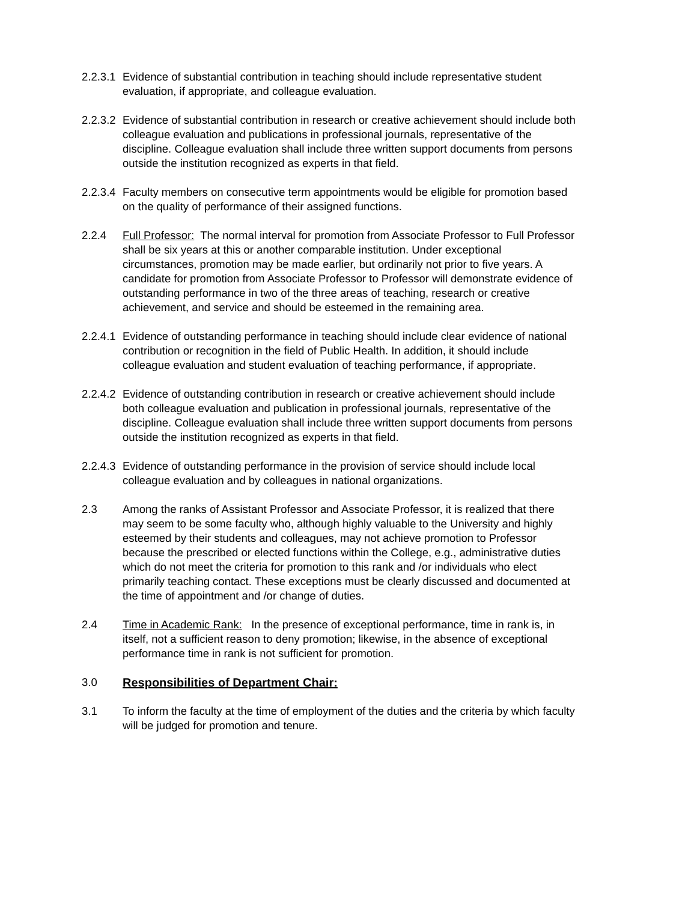2.2.3.1
Evidence of substantial contribution in teaching should include representative student evaluation, if appropriate, and colleague evaluation.
2.2.3.2
Evidence of substantial contribution in research or creative achievement should include both colleague evaluation and publications in professional journals, representative of the discipline. Colleague evaluation shall include three written support documents from persons outside the institution recognized as experts in that field.
2.2.3.4
Faculty members on consecutive term appointments would be eligible for promotion based on the quality of performance of their assigned functions.
2.2.4 Full Professor: The normal interval for promotion from Associate Professor to Full Professor shall be six years at this or another comparable institution. Under exceptional circumstances, promotion may be made earlier, but ordinarily not prior to five years. A candidate for promotion from Associate Professor to Professor will demonstrate evidence of outstanding performance in two of the three areas of teaching, research or creative achievement, and service and should be esteemed in the remaining area.
2.2.4.1
Evidence of outstanding performance in teaching should include clear evidence of national contribution or recognition in the field of Public Health. In addition, it should include colleague evaluation and student evaluation of teaching performance, if appropriate.
2.2.4.2
Evidence of outstanding contribution in research or creative achievement should include both colleague evaluation and publication in professional journals, representative of the discipline. Colleague evaluation shall include three written support documents from persons outside the institution recognized as experts in that field.
2.2.4.3
Evidence of outstanding performance in the provision of service should include local colleague evaluation and by colleagues in national organizations.
2.3 Among the ranks of Assistant Professor and Associate Professor, it is realized that there may seem to be some faculty who, although highly valuable to the University and highly esteemed by their students and colleagues, may not achieve promotion to Professor because the prescribed or elected functions within the College, e.g., administrative duties which do not meet the criteria for promotion to this rank and /or individuals who elect primarily teaching contact. These exceptions must be clearly discussed and documented at the time of appointment and /or change of duties.
2.4 Time in Academic Rank: In the presence of exceptional performance, time in rank is, in itself, not a sufficient reason to deny promotion; likewise, in the absence of exceptional performance time in rank is not sufficient for promotion.
3.0 Responsibilities of Department Chair:
3.1 To inform the faculty at the time of employment of the duties and the criteria by which faculty will be judged for promotion and tenure.